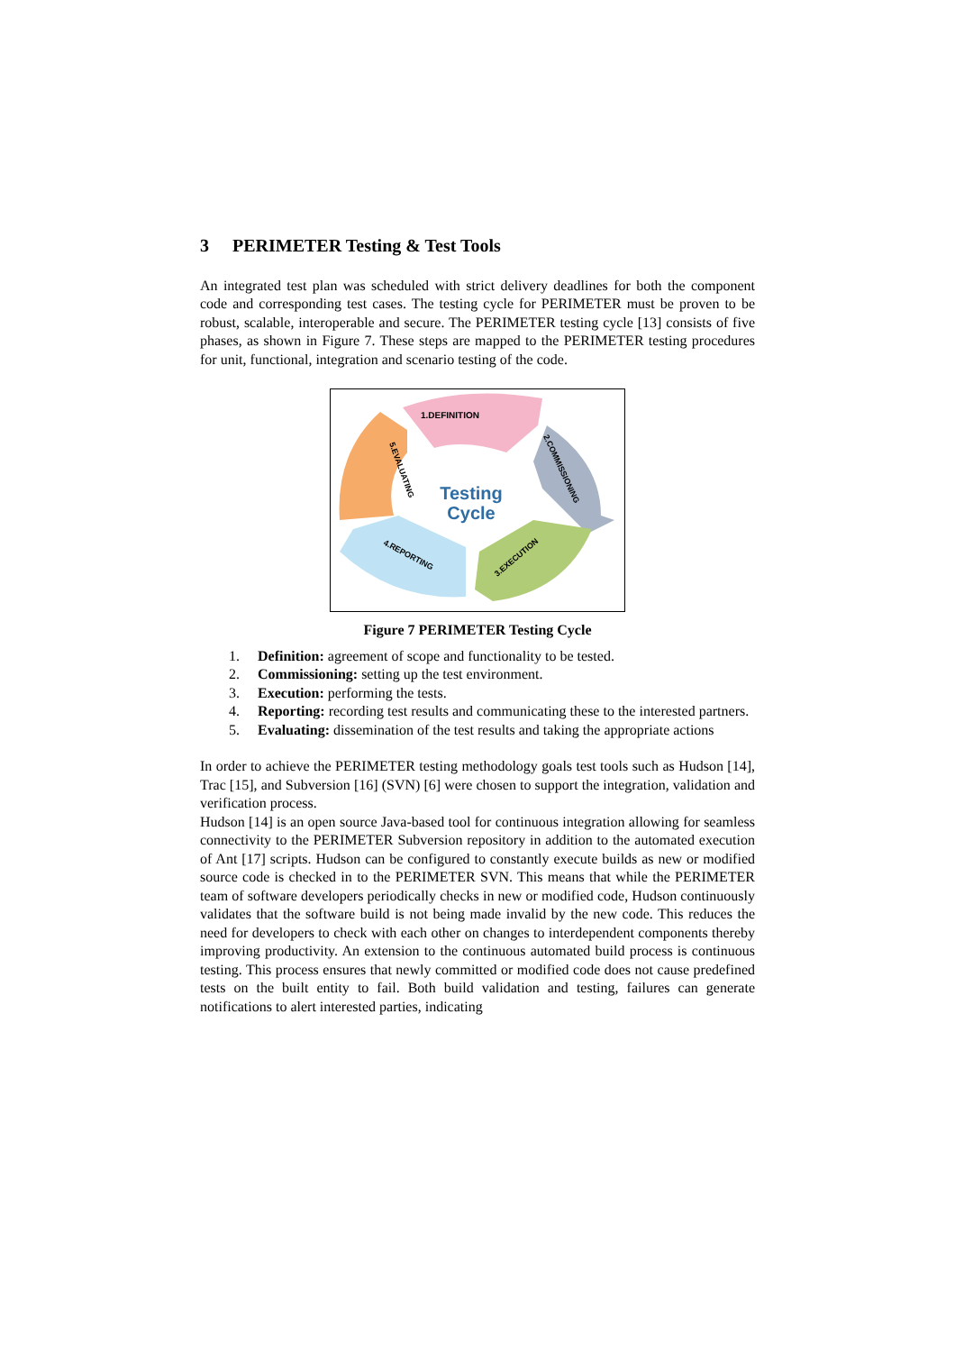3 PERIMETER Testing & Test Tools
An integrated test plan was scheduled with strict delivery deadlines for both the component code and corresponding test cases. The testing cycle for PERIMETER must be proven to be robust, scalable, interoperable and secure. The PERIMETER testing cycle [13] consists of five phases, as shown in Figure 7. These steps are mapped to the PERIMETER testing procedures for unit, functional, integration and scenario testing of the code.
1.DEFINITION
2.COMMISSIONING
3.EXECUTION
4.REPORTING
5.EVALUATING
Testing
Cycle
Figure 7 PERIMETER Testing Cycle
1. Definition: agreement of scope and functionality to be tested.
2. Commissioning: setting up the test environment.
3. Execution: performing the tests.
4. Reporting: recording test results and communicating these to the interested partners.
5. Evaluating: dissemination of the test results and taking the appropriate actions
In order to achieve the PERIMETER testing methodology goals test tools such as Hudson [14], Trac [15], and Subversion [16] (SVN) [6] were chosen to support the integration, validation and verification process.
Hudson [14] is an open source Java-based tool for continuous integration allowing for seamless connectivity to the PERIMETER Subversion repository in addition to the automated execution of Ant [17] scripts. Hudson can be configured to constantly execute builds as new or modified source code is checked in to the PERIMETER SVN. This means that while the PERIMETER team of software developers periodically checks in new or modified code, Hudson continuously validates that the software build is not being made invalid by the new code. This reduces the need for developers to check with each other on changes to interdependent components thereby improving productivity. An extension to the continuous automated build process is continuous testing. This process ensures that newly committed or modified code does not cause predefined tests on the built entity to fail. Both build validation and testing, failures can generate notifications to alert interested parties, indicating